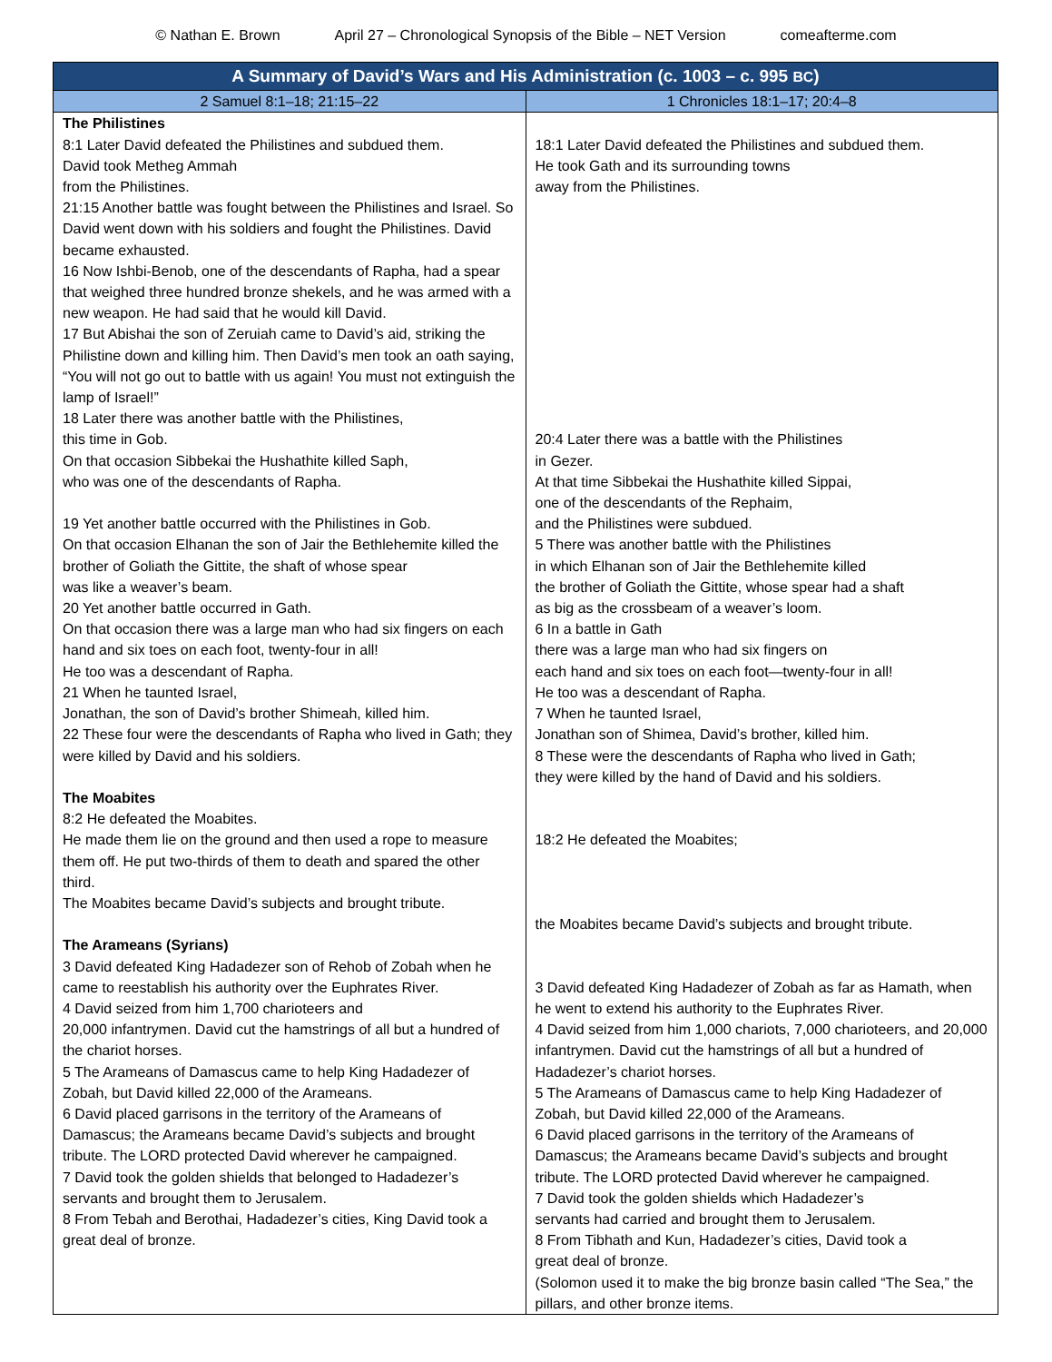© Nathan E. Brown April 27 – Chronological Synopsis of the Bible – NET Version comeafterme.com
| A Summary of David’s Wars and His Administration (c. 1003 – c. 995 BC ) | |
| --- | --- |
| 2 Samuel 8:1–18; 21:15–22 | 1 Chronicles 18:1–17; 20:4–8 |
| The Philistines 8:1 Later David defeated the Philistines and subdued them. David took Metheg Ammah from the Philistines. 21:15 Another battle was fought between the Philistines and Israel. So David went down with his soldiers and fought the Philistines. David became exhausted. 16 Now Ishbi-Benob, one of the descendants of Rapha, had a spear that weighed three hundred bronze shekels, and he was armed with a new weapon. He had said that he would kill David. 17 But Abishai the son of Zeruiah came to David’s aid, striking the Philistine down and killing him. Then David’s men took an oath saying, “You will not go out to battle with us again! You must not extinguish the lamp of Israel!” 18 Later there was another battle with the Philistines, this time in Gob. On that occasion Sibbekai the Hushathite killed Saph, who was one of the descendants of Rapha. 19 Yet another battle occurred with the Philistines in Gob. On that occasion Elhanan the son of Jair the Bethlehemite killed the brother of Goliath the Gittite, the shaft of whose spear was like a weaver’s beam. 20 Yet another battle occurred in Gath. On that occasion there was a large man who had six fingers on each hand and six toes on each foot, twenty-four in all! He too was a descendant of Rapha. 21 When he taunted Israel, Jonathan, the son of David’s brother Shimeah, killed him. 22 These four were the descendants of Rapha who lived in Gath; they were killed by David and his soldiers. The Moabites 8:2 He defeated the Moabites. He made them lie on the ground and then used a rope to measure them off. He put two-thirds of them to death and spared the other third. The Moabites became David’s subjects and brought tribute. The Arameans (Syrians) 3 David defeated King Hadadezer son of Rehob of Zobah when he came to reestablish his authority over the Euphrates River. 4 David seized from him 1,700 charioteers and 20,000 infantrymen. David cut the hamstrings of all but a hundred of the chariot horses. 5 The Arameans of Damascus came to help King Hadadezer of Zobah, but David killed 22,000 of the Arameans. 6 David placed garrisons in the territory of the Arameans of Damascus; the Arameans became David’s subjects and brought tribute. The LORD protected David wherever he campaigned. 7 David took the golden shields that belonged to Hadadezer’s servants and brought them to Jerusalem. 8 From Tebah and Berothai, Hadadezer’s cities, King David took a great deal of bronze. | 18:1 Later David defeated the Philistines and subdued them. He took Gath and its surrounding towns away from the Philistines. 20:4 Later there was a battle with the Philistines in Gezer. At that time Sibbekai the Hushathite killed Sippai, one of the descendants of the Rephaim, and the Philistines were subdued. 5 There was another battle with the Philistines in which Elhanan son of Jair the Bethlehemite killed the brother of Goliath the Gittite, whose spear had a shaft as big as the crossbeam of a weaver’s loom. 6 In a battle in Gath there was a large man who had six fingers on each hand and six toes on each foot—twenty-four in all! He too was a descendant of Rapha. 7 When he taunted Israel, Jonathan son of Shimea, David’s brother, killed him. 8 These were the descendants of Rapha who lived in Gath; they were killed by the hand of David and his soldiers. 18:2 He defeated the Moabites; the Moabites became David’s subjects and brought tribute. 3 David defeated King Hadadezer of Zobah as far as Hamath, when he went to extend his authority to the Euphrates River. 4 David seized from him 1,000 chariots, 7,000 charioteers, and 20,000 infantrymen. David cut the hamstrings of all but a hundred of Hadadezer’s chariot horses. 5 The Arameans of Damascus came to help King Hadadezer of Zobah, but David killed 22,000 of the Arameans. 6 David placed garrisons in the territory of the Arameans of Damascus; the Arameans became David’s subjects and brought tribute. The LORD protected David wherever he campaigned. 7 David took the golden shields which Hadadezer’s servants had carried and brought them to Jerusalem. 8 From Tibhath and Kun, Hadadezer’s cities, David took a great deal of bronze. (Solomon used it to make the big bronze basin called “The Sea,” the pillars, and other bronze items. |